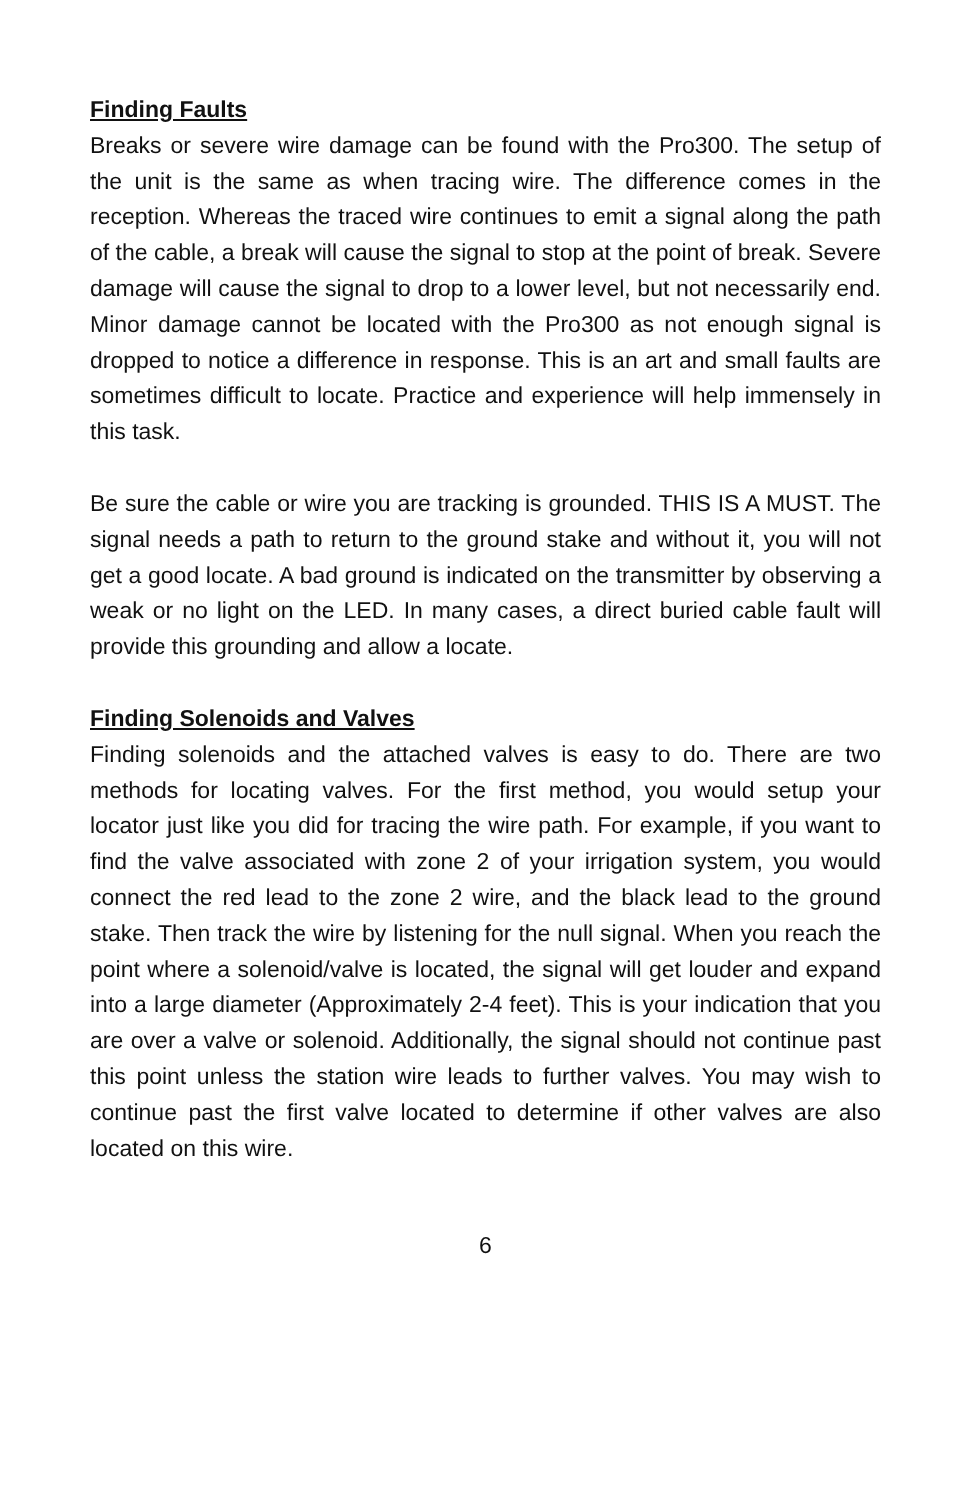Finding Faults
Breaks or severe wire damage can be found with the Pro300. The setup of the unit is the same as when tracing wire. The difference comes in the reception. Whereas the traced wire continues to emit a signal along the path of the cable, a break will cause the signal to stop at the point of break. Severe damage will cause the signal to drop to a lower level, but not necessarily end. Minor damage cannot be located with the Pro300 as not enough signal is dropped to notice a difference in response. This is an art and small faults are sometimes difficult to locate. Practice and experience will help immensely in this task.
Be sure the cable or wire you are tracking is grounded. THIS IS A MUST. The signal needs a path to return to the ground stake and without it, you will not get a good locate. A bad ground is indicated on the transmitter by observing a weak or no light on the LED. In many cases, a direct buried cable fault will provide this grounding and allow a locate.
Finding Solenoids and Valves
Finding solenoids and the attached valves is easy to do. There are two methods for locating valves. For the first method, you would setup your locator just like you did for tracing the wire path. For example, if you want to find the valve associated with zone 2 of your irrigation system, you would connect the red lead to the zone 2 wire, and the black lead to the ground stake. Then track the wire by listening for the null signal. When you reach the point where a solenoid/valve is located, the signal will get louder and expand into a large diameter (Approximately 2-4 feet). This is your indication that you are over a valve or solenoid. Additionally, the signal should not continue past this point unless the station wire leads to further valves. You may wish to continue past the first valve located to determine if other valves are also located on this wire.
6